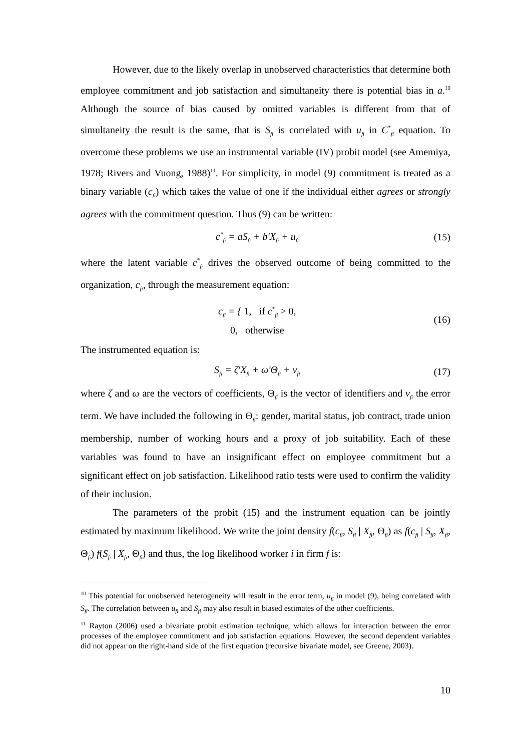However, due to the likely overlap in unobserved characteristics that determine both employee commitment and job satisfaction and simultaneity there is potential bias in a.<sup>10</sup> Although the source of bias caused by omitted variables is different from that of simultaneity the result is the same, that is S<sub>fi</sub> is correlated with u<sub>fi</sub> in C<sup>*</sup><sub>fi</sub> equation. To overcome these problems we use an instrumental variable (IV) probit model (see Amemiya, 1978; Rivers and Vuong, 1988)<sup>11</sup>. For simplicity, in model (9) commitment is treated as a binary variable (c<sub>fi</sub>) which takes the value of one if the individual either agrees or strongly agrees with the commitment question. Thus (9) can be written:
c<sup>*</sup><sub>fi</sub> = aS<sub>fi</sub> + b′X<sub>fi</sub> + u<sub>fi</sub> (15)
where the latent variable c<sup>*</sup><sub>fi</sub> drives the observed outcome of being committed to the organization, c<sub>fi</sub>, through the measurement equation:
c<sub>fi</sub> = { 1, if c<sup>*</sup><sub>fi</sub> > 0,
0, otherwise (16)
The instrumented equation is:
S<sub>fi</sub> = ζ′X<sub>fi</sub> + ω′Θ<sub>fi</sub> + v<sub>fi</sub> (17)
where ζ and ω are the vectors of coefficients, Θ<sub>fi</sub> is the vector of identifiers and v<sub>fi</sub> the error term. We have included the following in Θ<sub>fi</sub>: gender, marital status, job contract, trade union membership, number of working hours and a proxy of job suitability. Each of these variables was found to have an insignificant effect on employee commitment but a significant effect on job satisfaction. Likelihood ratio tests were used to confirm the validity of their inclusion.
The parameters of the probit (15) and the instrument equation can be jointly estimated by maximum likelihood. We write the joint density f(c<sub>fi</sub>, S<sub>fi</sub> | X<sub>fi</sub>, Θ<sub>fi</sub>) as f(c<sub>fi</sub> | S<sub>fi</sub>, X<sub>fi</sub>, Θ<sub>fi</sub>) f(S<sub>fi</sub> | X<sub>fi</sub>, Θ<sub>fi</sub>) and thus, the log likelihood worker i in firm f is:
<sup>10</sup> This potential for unobserved heterogeneity will result in the error term, u<sub>fi</sub> in model (9), being correlated with S<sub>fi</sub>. The correlation between u<sub>fi</sub> and S<sub>fi</sub> may also result in biased estimates of the other coefficients.
<sup>11</sup> Rayton (2006) used a bivariate probit estimation technique, which allows for interaction between the error processes of the employee commitment and job satisfaction equations. However, the second dependent variables did not appear on the right-hand side of the first equation (recursive bivariate model, see Greene, 2003).
10